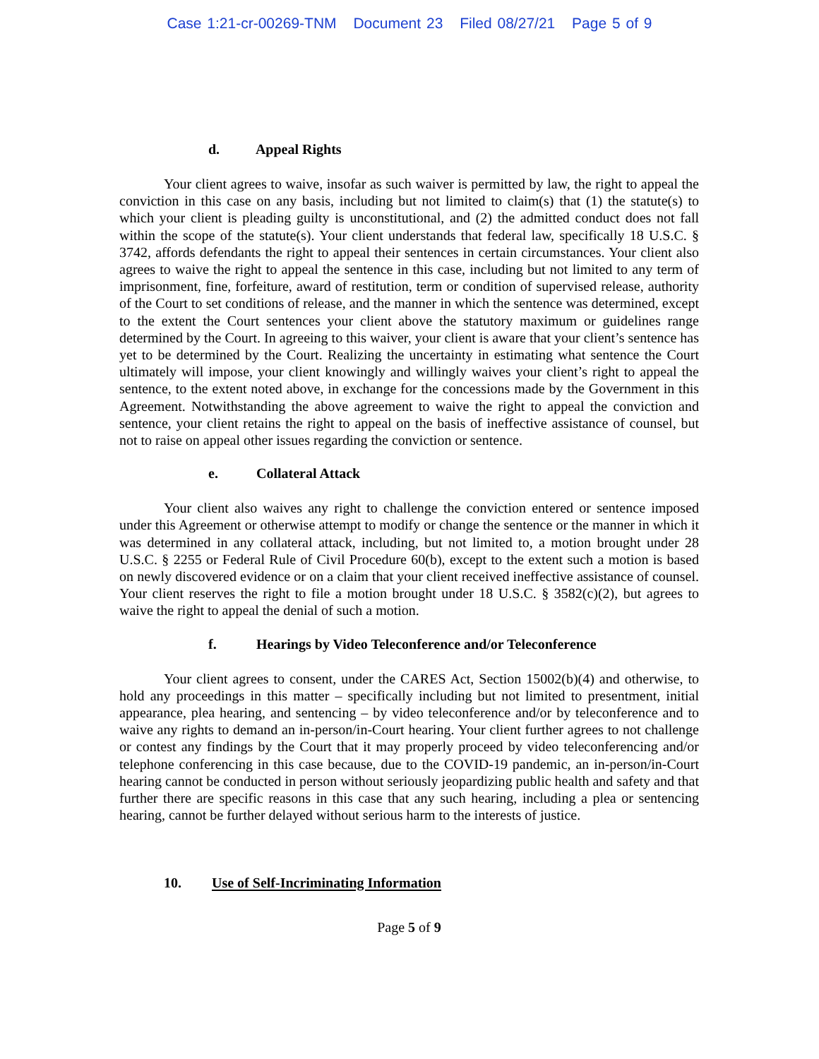Case 1:21-cr-00269-TNM Document 23 Filed 08/27/21 Page 5 of 9
d. Appeal Rights
Your client agrees to waive, insofar as such waiver is permitted by law, the right to appeal the conviction in this case on any basis, including but not limited to claim(s) that (1) the statute(s) to which your client is pleading guilty is unconstitutional, and (2) the admitted conduct does not fall within the scope of the statute(s). Your client understands that federal law, specifically 18 U.S.C. § 3742, affords defendants the right to appeal their sentences in certain circumstances. Your client also agrees to waive the right to appeal the sentence in this case, including but not limited to any term of imprisonment, fine, forfeiture, award of restitution, term or condition of supervised release, authority of the Court to set conditions of release, and the manner in which the sentence was determined, except to the extent the Court sentences your client above the statutory maximum or guidelines range determined by the Court. In agreeing to this waiver, your client is aware that your client’s sentence has yet to be determined by the Court. Realizing the uncertainty in estimating what sentence the Court ultimately will impose, your client knowingly and willingly waives your client’s right to appeal the sentence, to the extent noted above, in exchange for the concessions made by the Government in this Agreement. Notwithstanding the above agreement to waive the right to appeal the conviction and sentence, your client retains the right to appeal on the basis of ineffective assistance of counsel, but not to raise on appeal other issues regarding the conviction or sentence.
e. Collateral Attack
Your client also waives any right to challenge the conviction entered or sentence imposed under this Agreement or otherwise attempt to modify or change the sentence or the manner in which it was determined in any collateral attack, including, but not limited to, a motion brought under 28 U.S.C. § 2255 or Federal Rule of Civil Procedure 60(b), except to the extent such a motion is based on newly discovered evidence or on a claim that your client received ineffective assistance of counsel. Your client reserves the right to file a motion brought under 18 U.S.C. § 3582(c)(2), but agrees to waive the right to appeal the denial of such a motion.
f. Hearings by Video Teleconference and/or Teleconference
Your client agrees to consent, under the CARES Act, Section 15002(b)(4) and otherwise, to hold any proceedings in this matter – specifically including but not limited to presentment, initial appearance, plea hearing, and sentencing – by video teleconference and/or by teleconference and to waive any rights to demand an in-person/in-Court hearing. Your client further agrees to not challenge or contest any findings by the Court that it may properly proceed by video teleconferencing and/or telephone conferencing in this case because, due to the COVID-19 pandemic, an in-person/in-Court hearing cannot be conducted in person without seriously jeopardizing public health and safety and that further there are specific reasons in this case that any such hearing, including a plea or sentencing hearing, cannot be further delayed without serious harm to the interests of justice.
10. Use of Self-Incriminating Information
Page 5 of 9